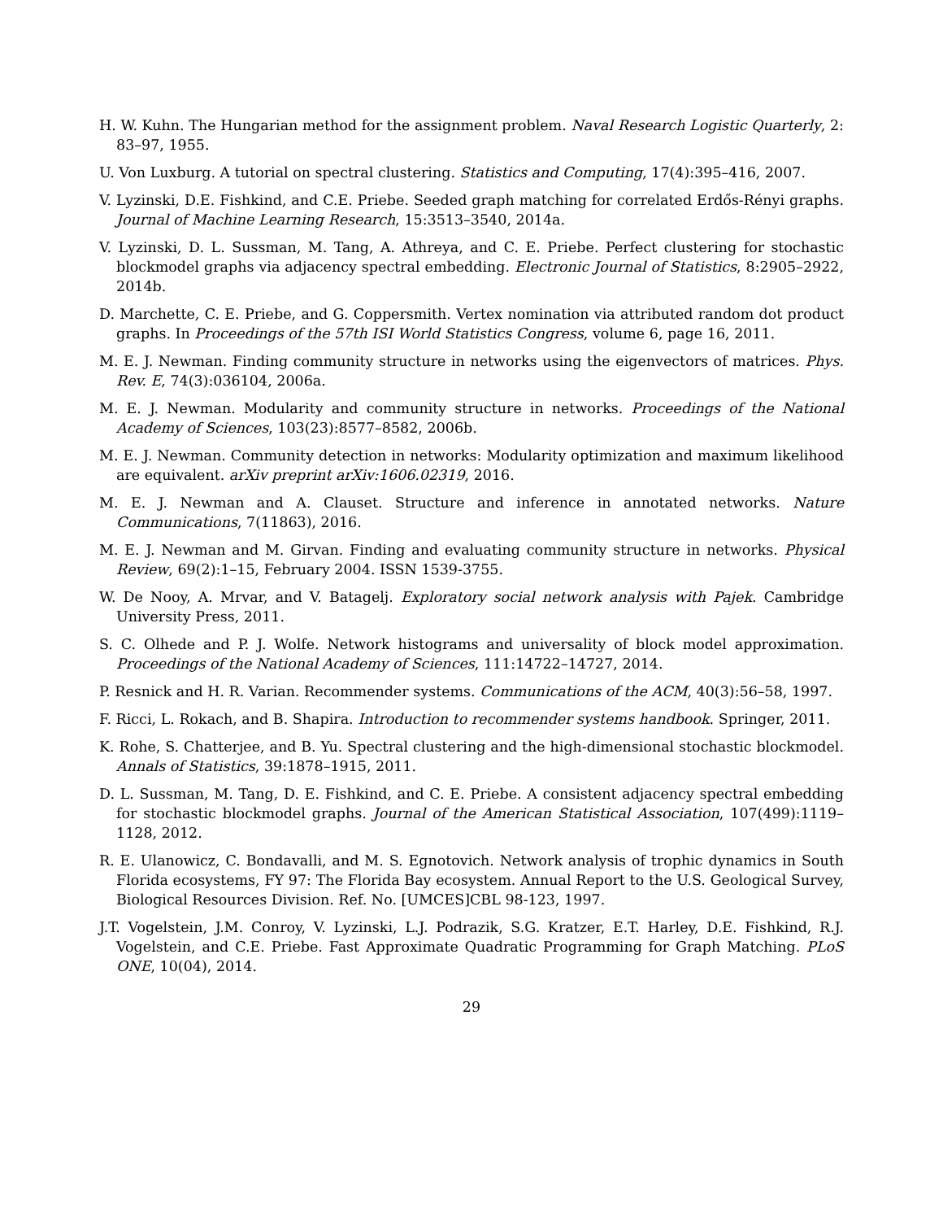H. W. Kuhn. The Hungarian method for the assignment problem. Naval Research Logistic Quarterly, 2: 83–97, 1955.
U. Von Luxburg. A tutorial on spectral clustering. Statistics and Computing, 17(4):395–416, 2007.
V. Lyzinski, D.E. Fishkind, and C.E. Priebe. Seeded graph matching for correlated Erdős-Rényi graphs. Journal of Machine Learning Research, 15:3513–3540, 2014a.
V. Lyzinski, D. L. Sussman, M. Tang, A. Athreya, and C. E. Priebe. Perfect clustering for stochastic blockmodel graphs via adjacency spectral embedding. Electronic Journal of Statistics, 8:2905–2922, 2014b.
D. Marchette, C. E. Priebe, and G. Coppersmith. Vertex nomination via attributed random dot product graphs. In Proceedings of the 57th ISI World Statistics Congress, volume 6, page 16, 2011.
M. E. J. Newman. Finding community structure in networks using the eigenvectors of matrices. Phys. Rev. E, 74(3):036104, 2006a.
M. E. J. Newman. Modularity and community structure in networks. Proceedings of the National Academy of Sciences, 103(23):8577–8582, 2006b.
M. E. J. Newman. Community detection in networks: Modularity optimization and maximum likelihood are equivalent. arXiv preprint arXiv:1606.02319, 2016.
M. E. J. Newman and A. Clauset. Structure and inference in annotated networks. Nature Communications, 7(11863), 2016.
M. E. J. Newman and M. Girvan. Finding and evaluating community structure in networks. Physical Review, 69(2):1–15, February 2004. ISSN 1539-3755.
W. De Nooy, A. Mrvar, and V. Batagelj. Exploratory social network analysis with Pajek. Cambridge University Press, 2011.
S. C. Olhede and P. J. Wolfe. Network histograms and universality of block model approximation. Proceedings of the National Academy of Sciences, 111:14722–14727, 2014.
P. Resnick and H. R. Varian. Recommender systems. Communications of the ACM, 40(3):56–58, 1997.
F. Ricci, L. Rokach, and B. Shapira. Introduction to recommender systems handbook. Springer, 2011.
K. Rohe, S. Chatterjee, and B. Yu. Spectral clustering and the high-dimensional stochastic blockmodel. Annals of Statistics, 39:1878–1915, 2011.
D. L. Sussman, M. Tang, D. E. Fishkind, and C. E. Priebe. A consistent adjacency spectral embedding for stochastic blockmodel graphs. Journal of the American Statistical Association, 107(499):1119–1128, 2012.
R. E. Ulanowicz, C. Bondavalli, and M. S. Egnotovich. Network analysis of trophic dynamics in South Florida ecosystems, FY 97: The Florida Bay ecosystem. Annual Report to the U.S. Geological Survey, Biological Resources Division. Ref. No. [UMCES]CBL 98-123, 1997.
J.T. Vogelstein, J.M. Conroy, V. Lyzinski, L.J. Podrazik, S.G. Kratzer, E.T. Harley, D.E. Fishkind, R.J. Vogelstein, and C.E. Priebe. Fast Approximate Quadratic Programming for Graph Matching. PLoS ONE, 10(04), 2014.
29